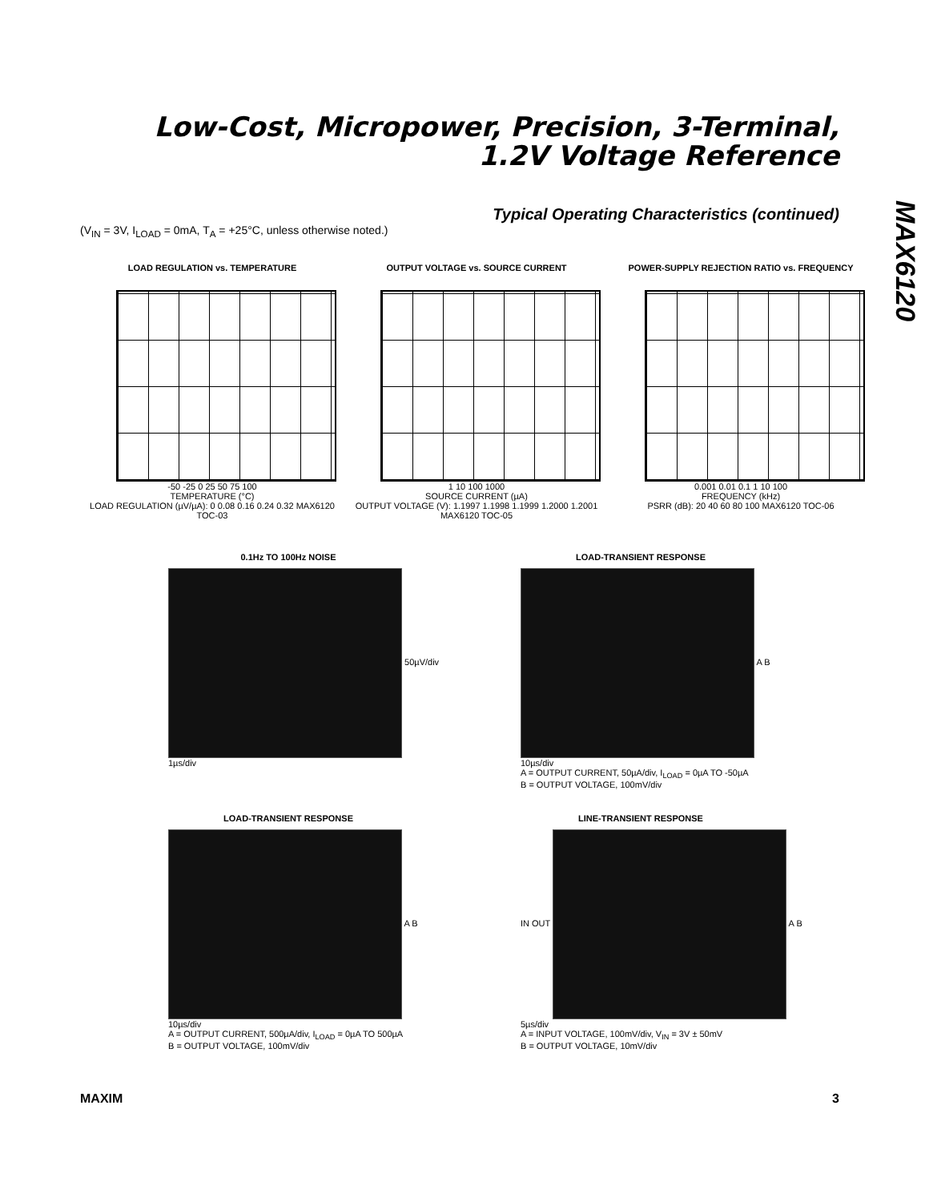Low-Cost, Micropower, Precision, 3-Terminal,
1.2V Voltage Reference
MAX6120
Typical Operating Characteristics (continued)
(V<sub>IN</sub> = 3V, I<sub>LOAD</sub> = 0mA, T<sub>A</sub> = +25°C, unless otherwise noted.)
LOAD REGULATION vs. TEMPERATURE
-50 -25 0 25 50 75 100
TEMPERATURE (°C)
LOAD REGULATION (µV/µA): 0 0.08 0.16 0.24 0.32 MAX6120 TOC-03
OUTPUT VOLTAGE vs. SOURCE CURRENT
1 10 100 1000
SOURCE CURRENT (µA)
OUTPUT VOLTAGE (V): 1.1997 1.1998 1.1999 1.2000 1.2001 MAX6120 TOC-05
POWER-SUPPLY REJECTION RATIO vs. FREQUENCY
0.001 0.01 0.1 1 10 100
FREQUENCY (kHz)
PSRR (dB): 20 40 60 80 100 MAX6120 TOC-06
0.1Hz TO 100Hz NOISE
50µV/div
1µs/div
LOAD-TRANSIENT RESPONSE
A B
10µs/div
A = OUTPUT CURRENT, 50µA/div, I<sub>LOAD</sub> = 0µA TO -50µA
B = OUTPUT VOLTAGE, 100mV/div
LOAD-TRANSIENT RESPONSE
A B
10µs/div
A = OUTPUT CURRENT, 500µA/div, I<sub>LOAD</sub> = 0µA TO 500µA
B = OUTPUT VOLTAGE, 100mV/div
LINE-TRANSIENT RESPONSE
IN OUT
A B
5µs/div
A = INPUT VOLTAGE, 100mV/div, V<sub>IN</sub> = 3V ± 50mV
B = OUTPUT VOLTAGE, 10mV/div
MAXIM 3